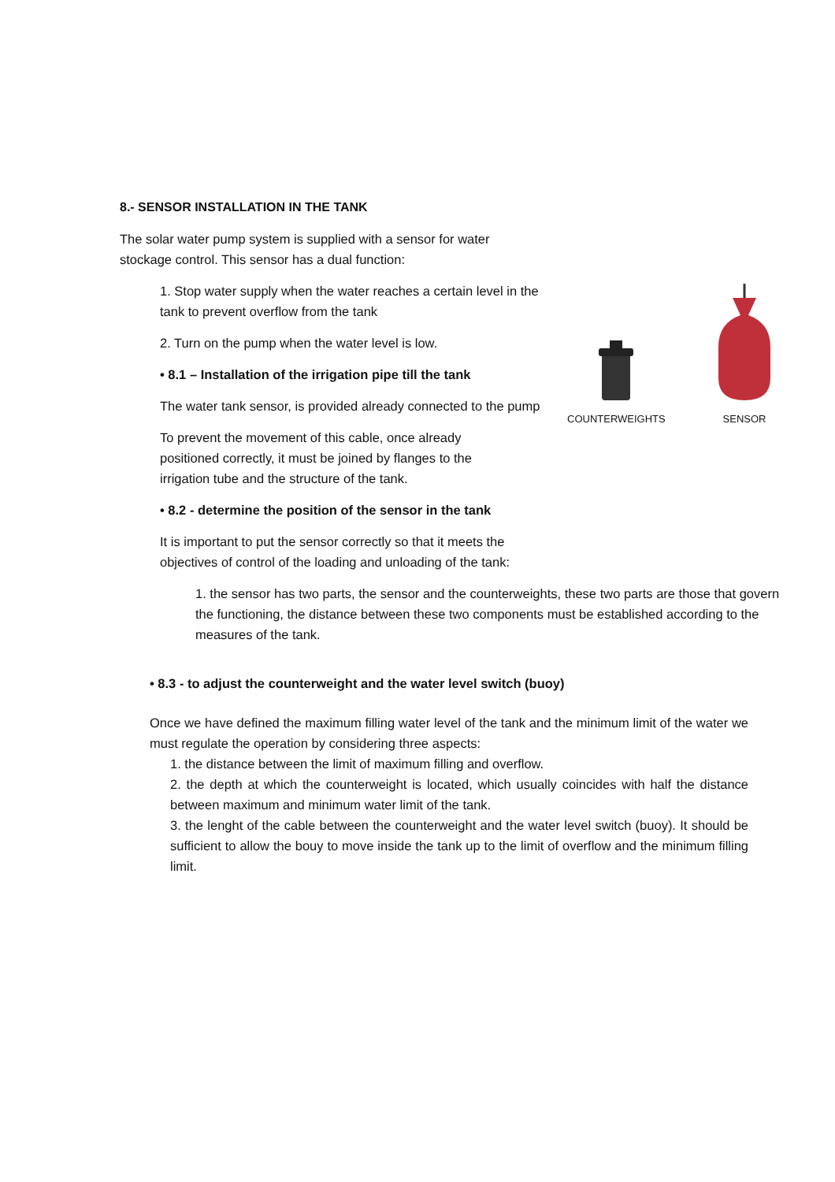COUNTERWEIGHTS
SENSOR
8.- SENSOR INSTALLATION IN THE TANK
The solar water pump system is supplied with a sensor for water stockage control. This sensor has a dual function:
1. Stop water supply when the water reaches a certain level in the tank to prevent overflow from the tank
2. Turn on the pump when the water level is low.
• 8.1 – Installation of the irrigation pipe till the tank
The water tank sensor, is provided already connected to the pump
To prevent the movement of this cable, once already positioned correctly, it must be joined by flanges to the irrigation tube and the structure of the tank.
• 8.2 - determine the position of the sensor in the tank
It is important to put the sensor correctly so that it meets the objectives of control of the loading and unloading of the tank:
1. the sensor has two parts, the sensor and the counterweights, these two parts are those that govern the functioning, the distance between these two components must be established according to the measures of the tank.
• 8.3 - to adjust the counterweight and the water level switch (buoy)
Once we have defined the maximum filling water level of the tank and the minimum limit of the water we must regulate the operation by considering three aspects:
1. the distance between the limit of maximum filling and overflow.
2. the depth at which the counterweight is located, which usually coincides with half the distance between maximum and minimum water limit of the tank.
3. the lenght of the cable between the counterweight and the water level switch (buoy). It should be sufficient to allow the bouy to move inside the tank up to the limit of overflow and the minimum filling limit.